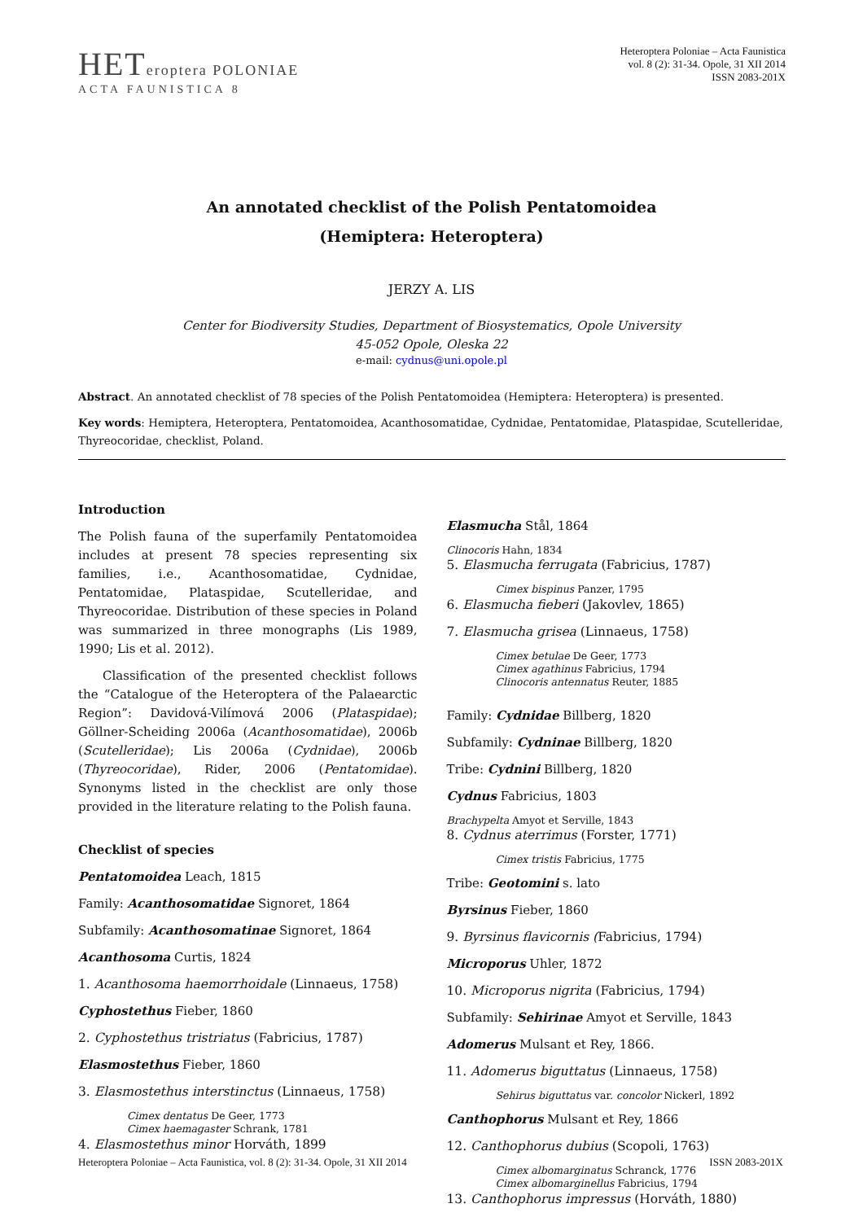HETeroptera POLONIAE
ACTA FAUNISTICA 8
Heteroptera Poloniae – Acta Faunistica
vol. 8 (2): 31-34. Opole, 31 XII 2014
ISSN 2083-201X
An annotated checklist of the Polish Pentatomoidea
(Hemiptera: Heteroptera)
JERZY A. LIS
Center for Biodiversity Studies, Department of Biosystematics, Opole University
45-052 Opole, Oleska 22
e-mail: cydnus@uni.opole.pl
Abstract. An annotated checklist of 78 species of the Polish Pentatomoidea (Hemiptera: Heteroptera) is presented.
Key words: Hemiptera, Heteroptera, Pentatomoidea, Acanthosomatidae, Cydnidae, Pentatomidae, Plataspidae, Scutelleridae, Thyreocoridae, checklist, Poland.
Introduction
The Polish fauna of the superfamily Pentatomoidea includes at present 78 species representing six families, i.e., Acanthosomatidae, Cydnidae, Pentatomidae, Plataspidae, Scutelleridae, and Thyreocoridae. Distribution of these species in Poland was summarized in three monographs (Lis 1989, 1990; Lis et al. 2012).
Classification of the presented checklist follows the “Catalogue of the Heteroptera of the Palaearctic Region”: Davidová-Vilímová 2006 (Plataspidae); Göllner-Scheiding 2006a (Acanthosomatidae), 2006b (Scutelleridae); Lis 2006a (Cydnidae), 2006b (Thyreocoridae), Rider, 2006 (Pentatomidae). Synonyms listed in the checklist are only those provided in the literature relating to the Polish fauna.
Checklist of species
Pentatomoidea Leach, 1815
Family: Acanthosomatidae Signoret, 1864
Subfamily: Acanthosomatinae Signoret, 1864
Acanthosoma Curtis, 1824
1. Acanthosoma haemorrhoidale (Linnaeus, 1758)
Cyphostethus Fieber, 1860
2. Cyphostethus tristriatus (Fabricius, 1787)
Elasmostethus Fieber, 1860
3. Elasmostethus interstinctus (Linnaeus, 1758)
Cimex dentatus De Geer, 1773
Cimex haemagaster Schrank, 1781
4. Elasmostethus minor Horváth, 1899
Elasmucha Stål, 1864
Clinocoris Hahn, 1834
5. Elasmucha ferrugata (Fabricius, 1787)
Cimex bispinus Panzer, 1795
6. Elasmucha fieberi (Jakovlev, 1865)
7. Elasmucha grisea (Linnaeus, 1758)
Cimex betulae De Geer, 1773
Cimex agathinus Fabricius, 1794
Clinocoris antennatus Reuter, 1885
Family: Cydnidae Billberg, 1820
Subfamily: Cydninae Billberg, 1820
Tribe: Cydnini Billberg, 1820
Cydnus Fabricius, 1803
Brachypelta Amyot et Serville, 1843
8. Cydnus aterrimus (Forster, 1771)
Cimex tristis Fabricius, 1775
Tribe: Geotomini s. lato
Byrsinus Fieber, 1860
9. Byrsinus flavicornis (Fabricius, 1794)
Microporus Uhler, 1872
10. Microporus nigrita (Fabricius, 1794)
Subfamily: Sehirinae Amyot et Serville, 1843
Adomerus Mulsant et Rey, 1866.
11. Adomerus biguttatus (Linnaeus, 1758)
Sehirus biguttatus var. concolor Nickerl, 1892
Canthophorus Mulsant et Rey, 1866
12. Canthophorus dubius (Scopoli, 1763)
Cimex albomarginatus Schranck, 1776
Cimex albomarginellus Fabricius, 1794
13. Canthophorus impressus (Horváth, 1880)
Heteroptera Poloniae – Acta Faunistica, vol. 8 (2): 31-34. Opole, 31 XII 2014 ISSN 2083-201X